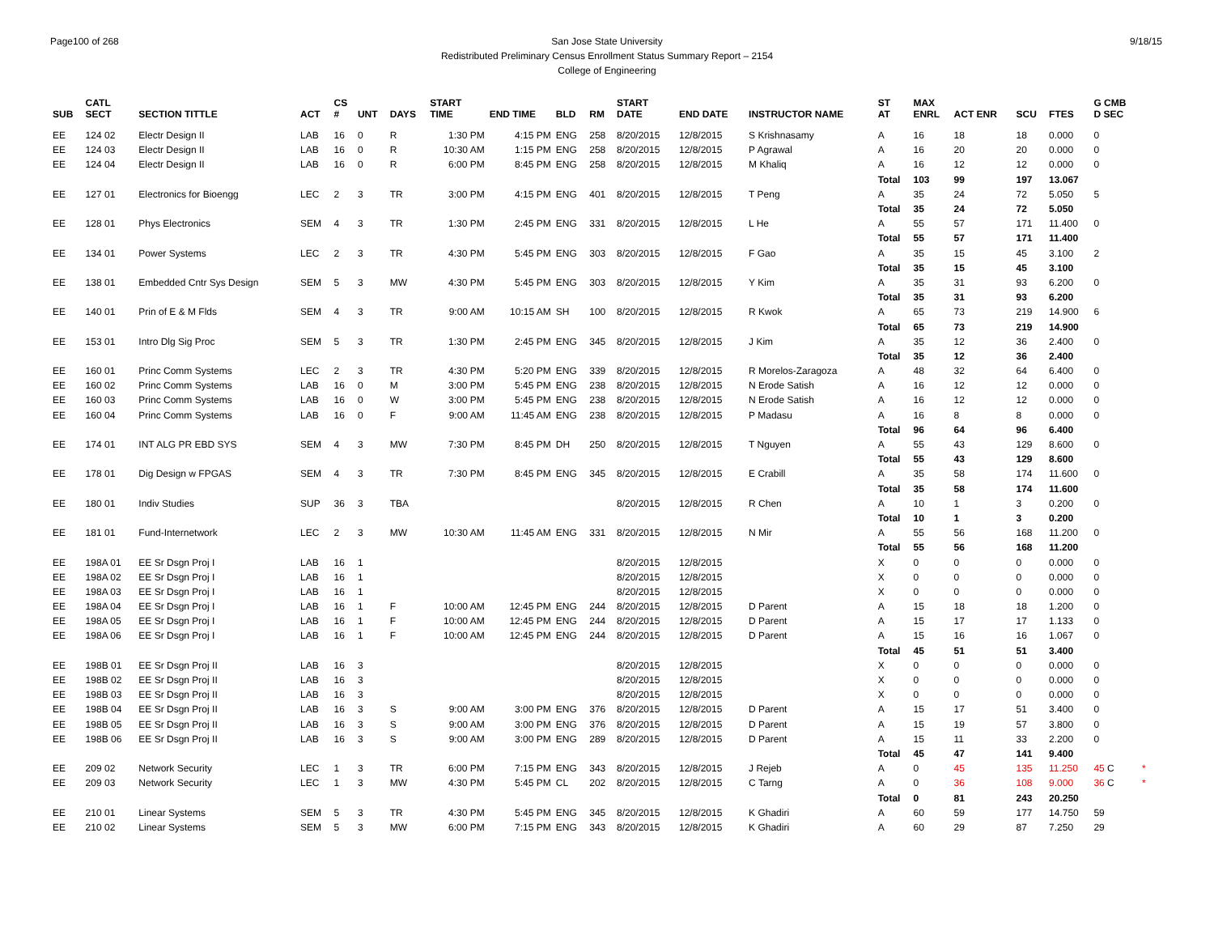Page100 of 268 9/18/15 San Jose State University
Redistributed Preliminary Census Enrollment Status Summary Report – 2154
College of Engineering
| SUB | CATL SECT | SECTION TITTLE | ACT | CS # | UNT | DAYS | START TIME | END TIME | BLD | RM | START DATE | END DATE | INSTRUCTOR NAME | ST AT | MAX ENRL | ACT ENR | SCU | FTES | G CMB D SEC | |
| --- | --- | --- | --- | --- | --- | --- | --- | --- | --- | --- | --- | --- | --- | --- | --- | --- | --- | --- | --- | --- |
| EE | 124 02 | Electr Design II | LAB | 16 | 0 | R | 1:30 PM | 4:15 PM | ENG | 258 | 8/20/2015 | 12/8/2015 | S Krishnasamy | A | 16 | 18 | 18 | 0.000 | 0 | |
| EE | 124 03 | Electr Design II | LAB | 16 | 0 | R | 10:30 AM | 1:15 PM | ENG | 258 | 8/20/2015 | 12/8/2015 | P Agrawal | A | 16 | 20 | 20 | 0.000 | 0 | |
| EE | 124 04 | Electr Design II | LAB | 16 | 0 | R | 6:00 PM | 8:45 PM | ENG | 258 | 8/20/2015 | 12/8/2015 | M Khaliq | A | 16 | 12 | 12 | 0.000 | 0 | |
| | | | | | | | | | | | | | | Total | 103 | 99 | 197 | 13.067 | | |
| EE | 127 01 | Electronics for Bioengg | LEC | 2 | 3 | TR | 3:00 PM | 4:15 PM | ENG | 401 | 8/20/2015 | 12/8/2015 | T Peng | A | 35 | 24 | 72 | 5.050 | 5 | |
| | | | | | | | | | | | | | | Total | 35 | 24 | 72 | 5.050 | | |
| EE | 128 01 | Phys Electronics | SEM | 4 | 3 | TR | 1:30 PM | 2:45 PM | ENG | 331 | 8/20/2015 | 12/8/2015 | L He | A | 55 | 57 | 171 | 11.400 | 0 | |
| | | | | | | | | | | | | | | Total | 55 | 57 | 171 | 11.400 | | |
| EE | 134 01 | Power Systems | LEC | 2 | 3 | TR | 4:30 PM | 5:45 PM | ENG | 303 | 8/20/2015 | 12/8/2015 | F Gao | A | 35 | 15 | 45 | 3.100 | 2 | |
| | | | | | | | | | | | | | | Total | 35 | 15 | 45 | 3.100 | | |
| EE | 138 01 | Embedded Cntr Sys Design | SEM | 5 | 3 | MW | 4:30 PM | 5:45 PM | ENG | 303 | 8/20/2015 | 12/8/2015 | Y Kim | A | 35 | 31 | 93 | 6.200 | 0 | |
| | | | | | | | | | | | | | | Total | 35 | 31 | 93 | 6.200 | | |
| EE | 140 01 | Prin of E & M Flds | SEM | 4 | 3 | TR | 9:00 AM | 10:15 AM | SH | 100 | 8/20/2015 | 12/8/2015 | R Kwok | A | 65 | 73 | 219 | 14.900 | 6 | |
| | | | | | | | | | | | | | | Total | 65 | 73 | 219 | 14.900 | | |
| EE | 153 01 | Intro Dlg Sig Proc | SEM | 5 | 3 | TR | 1:30 PM | 2:45 PM | ENG | 345 | 8/20/2015 | 12/8/2015 | J Kim | A | 35 | 12 | 36 | 2.400 | 0 | |
| | | | | | | | | | | | | | | Total | 35 | 12 | 36 | 2.400 | | |
| EE | 160 01 | Princ Comm Systems | LEC | 2 | 3 | TR | 4:30 PM | 5:20 PM | ENG | 339 | 8/20/2015 | 12/8/2015 | R Morelos-Zaragoza | A | 48 | 32 | 64 | 6.400 | 0 | |
| EE | 160 02 | Princ Comm Systems | LAB | 16 | 0 | M | 3:00 PM | 5:45 PM | ENG | 238 | 8/20/2015 | 12/8/2015 | N Erode Satish | A | 16 | 12 | 12 | 0.000 | 0 | |
| EE | 160 03 | Princ Comm Systems | LAB | 16 | 0 | W | 3:00 PM | 5:45 PM | ENG | 238 | 8/20/2015 | 12/8/2015 | N Erode Satish | A | 16 | 12 | 12 | 0.000 | 0 | |
| EE | 160 04 | Princ Comm Systems | LAB | 16 | 0 | F | 9:00 AM | 11:45 AM | ENG | 238 | 8/20/2015 | 12/8/2015 | P Madasu | A | 16 | 8 | 8 | 0.000 | 0 | |
| | | | | | | | | | | | | | | Total | 96 | 64 | 96 | 6.400 | | |
| EE | 174 01 | INT ALG PR EBD SYS | SEM | 4 | 3 | MW | 7:30 PM | 8:45 PM | DH | 250 | 8/20/2015 | 12/8/2015 | T Nguyen | A | 55 | 43 | 129 | 8.600 | 0 | |
| | | | | | | | | | | | | | | Total | 55 | 43 | 129 | 8.600 | | |
| EE | 178 01 | Dig Design w FPGAS | SEM | 4 | 3 | TR | 7:30 PM | 8:45 PM | ENG | 345 | 8/20/2015 | 12/8/2015 | E Crabill | A | 35 | 58 | 174 | 11.600 | 0 | |
| | | | | | | | | | | | | | | Total | 35 | 58 | 174 | 11.600 | | |
| EE | 180 01 | Indiv Studies | SUP | 36 | 3 | TBA | | | | | 8/20/2015 | 12/8/2015 | R Chen | A | 10 | 1 | 3 | 0.200 | 0 | |
| | | | | | | | | | | | | | | Total | 10 | 1 | 3 | 0.200 | | |
| EE | 181 01 | Fund-Internetwork | LEC | 2 | 3 | MW | 10:30 AM | 11:45 AM | ENG | 331 | 8/20/2015 | 12/8/2015 | N Mir | A | 55 | 56 | 168 | 11.200 | 0 | |
| | | | | | | | | | | | | | | Total | 55 | 56 | 168 | 11.200 | | |
| EE | 198A 01 | EE Sr Dsgn Proj I | LAB | 16 | 1 | | | | | | 8/20/2015 | 12/8/2015 | | X | 0 | 0 | 0 | 0.000 | 0 | |
| EE | 198A 02 | EE Sr Dsgn Proj I | LAB | 16 | 1 | | | | | | 8/20/2015 | 12/8/2015 | | X | 0 | 0 | 0 | 0.000 | 0 | |
| EE | 198A 03 | EE Sr Dsgn Proj I | LAB | 16 | 1 | | | | | | 8/20/2015 | 12/8/2015 | | X | 0 | 0 | 0 | 0.000 | 0 | |
| EE | 198A 04 | EE Sr Dsgn Proj I | LAB | 16 | 1 | F | 10:00 AM | 12:45 PM | ENG | 244 | 8/20/2015 | 12/8/2015 | D Parent | A | 15 | 18 | 18 | 1.200 | 0 | |
| EE | 198A 05 | EE Sr Dsgn Proj I | LAB | 16 | 1 | F | 10:00 AM | 12:45 PM | ENG | 244 | 8/20/2015 | 12/8/2015 | D Parent | A | 15 | 17 | 17 | 1.133 | 0 | |
| EE | 198A 06 | EE Sr Dsgn Proj I | LAB | 16 | 1 | F | 10:00 AM | 12:45 PM | ENG | 244 | 8/20/2015 | 12/8/2015 | D Parent | A | 15 | 16 | 16 | 1.067 | 0 | |
| | | | | | | | | | | | | | | Total | 45 | 51 | 51 | 3.400 | | |
| EE | 198B 01 | EE Sr Dsgn Proj II | LAB | 16 | 3 | | | | | | 8/20/2015 | 12/8/2015 | | X | 0 | 0 | 0 | 0.000 | 0 | |
| EE | 198B 02 | EE Sr Dsgn Proj II | LAB | 16 | 3 | | | | | | 8/20/2015 | 12/8/2015 | | X | 0 | 0 | 0 | 0.000 | 0 | |
| EE | 198B 03 | EE Sr Dsgn Proj II | LAB | 16 | 3 | | | | | | 8/20/2015 | 12/8/2015 | | X | 0 | 0 | 0 | 0.000 | 0 | |
| EE | 198B 04 | EE Sr Dsgn Proj II | LAB | 16 | 3 | S | 9:00 AM | 3:00 PM | ENG | 376 | 8/20/2015 | 12/8/2015 | D Parent | A | 15 | 17 | 51 | 3.400 | 0 | |
| EE | 198B 05 | EE Sr Dsgn Proj II | LAB | 16 | 3 | S | 9:00 AM | 3:00 PM | ENG | 376 | 8/20/2015 | 12/8/2015 | D Parent | A | 15 | 19 | 57 | 3.800 | 0 | |
| EE | 198B 06 | EE Sr Dsgn Proj II | LAB | 16 | 3 | S | 9:00 AM | 3:00 PM | ENG | 289 | 8/20/2015 | 12/8/2015 | D Parent | A | 15 | 11 | 33 | 2.200 | 0 | |
| | | | | | | | | | | | | | | Total | 45 | 47 | 141 | 9.400 | | |
| EE | 209 02 | Network Security | LEC | 1 | 3 | TR | 6:00 PM | 7:15 PM | ENG | 343 | 8/20/2015 | 12/8/2015 | J Rejeb | A | 0 | 45 | 135 | 11.250 | 45 C | * |
| EE | 209 03 | Network Security | LEC | 1 | 3 | MW | 4:30 PM | 5:45 PM | CL | 202 | 8/20/2015 | 12/8/2015 | C Tarng | A | 0 | 36 | 108 | 9.000 | 36 C | * |
| | | | | | | | | | | | | | | Total | 0 | 81 | 243 | 20.250 | | |
| EE | 210 01 | Linear Systems | SEM | 5 | 3 | TR | 4:30 PM | 5:45 PM | ENG | 345 | 8/20/2015 | 12/8/2015 | K Ghadiri | A | 60 | 59 | 177 | 14.750 | 59 | |
| EE | 210 02 | Linear Systems | SEM | 5 | 3 | MW | 6:00 PM | 7:15 PM | ENG | 343 | 8/20/2015 | 12/8/2015 | K Ghadiri | A | 60 | 29 | 87 | 7.250 | 29 | |